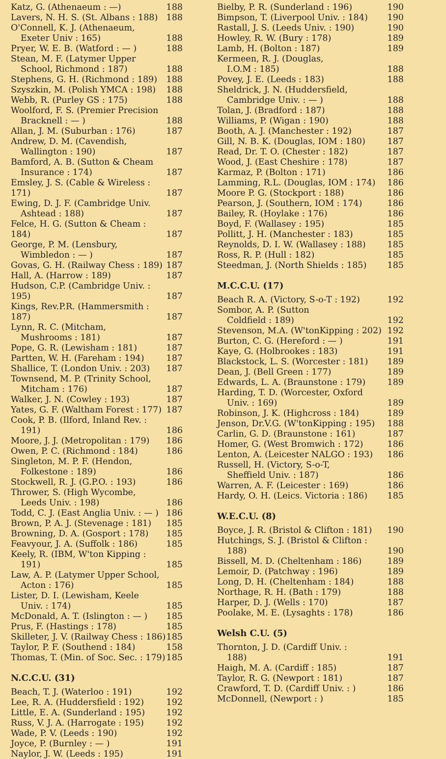| Katz, G. (Athenaeum : —) | 188 |
| Lavers, N. H. S. (St. Albans : 188) | 188 |
| O'Connell, K. J. (Athenaeum, | |
| Exeter Univ : 165) | 188 |
| Pryer, W. E. B. (Watford : — ) | 188 |
| Stean, M. F. (Latymer Upper | |
| School, Richmond : 187) | 188 |
| Stephens, G. H. (Richmond : 189) | 188 |
| Szyszkin, M. (Polish YMCA : 198) | 188 |
| Webb, R. (Purley GS : 175) | 188 |
| Woolford, F. S. (Premier Precision | |
| Bracknell : — ) | 188 |
| Allan, J. M. (Suburban : 176) | 187 |
| Andrew, D. M. (Cavendish, | |
| Wallington : 190) | 187 |
| Bamford, A. B. (Sutton & Cheam | |
| Insurance : 174) | 187 |
| Emsley, J. S. (Cable & Wireless : 171) | 187 |
| Ewing, D. J. F. (Cambridge Univ. | |
| Ashtead : 188) | 187 |
| Felce, H. G. (Sutton & Cheam : 184) | 187 |
| George, P. M. (Lensbury, | |
| Wimbledon : — ) | 187 |
| Govas, G. H. (Railway Chess : 189) | 187 |
| Hall, A. (Harrow : 189) | 187 |
| Hudson, C.P. (Cambridge Univ. : 195) | 187 |
| Kings, Rev.P.R. (Hammersmith : 187) | 187 |
| Lynn, R. C. (Mitcham, | |
| Mushrooms : 181) | 187 |
| Pope, G. R. (Lewisham : 181) | 187 |
| Partten, W. H. (Fareham : 194) | 187 |
| Shallice, T. (London Univ. : 203) | 187 |
| Townsend, M. P. (Trinity School, | |
| Mitcham : 176) | 187 |
| Walker, J. N. (Cowley : 193) | 187 |
| Yates, G. F. (Waltham Forest : 177) | 187 |
| Cook, P. B. (Ilford, Inland Rev. : | |
| 191) | 186 |
| Moore, J. J. (Metropolitan : 179) | 186 |
| Owen, P. C. (Richmond : 184) | 186 |
| Singleton, M. P. F. (Hendon, | |
| Folkestone : 189) | 186 |
| Stockwell, R. J. (G.P.O. : 193) | 186 |
| Thrower, S. (High Wycombe, | |
| Leeds Univ. : 198) | 186 |
| Todd, C. J. (East Anglia Univ. : — ) | 186 |
| Brown, P. A. J. (Stevenage : 181) | 185 |
| Browning, D. A. (Gosport : 178) | 185 |
| Feavyour, J. A. (Suffolk : 186) | 185 |
| Keely, R. (IBM, W'ton Kipping : | |
| 191) | 185 |
| Law, A. P. (Latymer Upper School, | |
| Acton : 176) | 185 |
| Lister, D. I. (Lewisham, Keele | |
| Univ. : 174) | 185 |
| McDonald, A. T. (Islington : — ) | 185 |
| Prus, F. (Hastings : 178) | 185 |
| Skilleter, J. V. (Railway Chess : 186) | 185 |
| Taylor, P. F. (Southend : 184) | 158 |
| Thomas, T. (Min. of Soc. Sec. : 179) | 185 |
N.C.C.U. (31)
| Beach, T. J. (Waterloo : 191) | 192 |
| Lee, R. A. (Huddersfield : 192) | 192 |
| Little, E. A. (Sunderland : 195) | 192 |
| Russ, V. J. A. (Harrogate : 195) | 192 |
| Wade, P. V. (Leeds : 190) | 192 |
| Joyce, P. (Burnley : — ) | 191 |
| Naylor, J. W. (Leeds : 195) | 191 |
| Bielby, P. R. (Sunderland : 196) | 190 |
| Bimpson, T. (Liverpool Univ. : 184) | 190 |
| Rastall, J. S. (Leeds Univ. : 190) | 190 |
| Howley, R. W. (Bury : 178) | 189 |
| Lamb, H. (Bolton : 187) | 189 |
| Kermeen, R. J. (Douglas, | |
| I.O.M : 185) | 188 |
| Povey, J. E. (Leeds : 183) | 188 |
| Sheldrick, J. N. (Huddersfield, | |
| Cambridge Univ. : — ) | 188 |
| Tolan, J. (Bradford : 187) | 188 |
| Williams, P. (Wigan : 190) | 188 |
| Booth, A. J. (Manchester : 192) | 187 |
| Gill, N. B. K. (Douglas, IOM : 180) | 187 |
| Read, Dr. T. O. (Chester : 182) | 187 |
| Wood, J. (East Cheshire : 178) | 187 |
| Karmaz, P. (Bolton : 171) | 186 |
| Lamming, R.L. (Douglas, IOM : 174) | 186 |
| Moore P. G. (Stockport : 188) | 186 |
| Pearson, J. (Southern, IOM : 174) | 186 |
| Bailey, R. (Hoylake : 176) | 186 |
| Boyd, F. (Wallasey : 195) | 185 |
| Pollitt, J. H. (Manchester : 183) | 185 |
| Reynolds, D. I. W. (Wallasey : 188) | 185 |
| Ross, R. P. (Hull : 182) | 185 |
| Steedman, J. (North Shields : 185) | 185 |
M.C.C.U. (17)
| Beach R. A. (Victory, S-o-T : 192) | 192 |
| Sombor, A. P. (Sutton | |
| Coldfield : 189) | 192 |
| Stevenson, M.A. (W'tonKipping : 202) | 192 |
| Burton, C. G. (Hereford : — ) | 191 |
| Kaye, G. (Holbrookes : 183) | 191 |
| Blackstock, L. S. (Worcester : 181) | 189 |
| Dean, J. (Bell Green : 177) | 189 |
| Edwards, L. A. (Braunstone : 179) | 189 |
| Harding, T. D. (Worcester, Oxford | |
| Univ. : 169) | 189 |
| Robinson, J. K. (Highcross : 184) | 189 |
| Jenson, Dr.V.G. (W'tonKipping : 195) | 188 |
| Carlin, G. D. (Braunstone : 161) | 187 |
| Homer, G. (West Bromwich : 172) | 186 |
| Lenton, A. (Leicester NALGO : 193) | 186 |
| Russell, H. (Victory, S-o-T, | |
| Sheffield Univ. : 187) | 186 |
| Warren, A. F. (Leicester : 169) | 186 |
| Hardy, O. H. (Leics. Victoria : 186) | 185 |
W.E.C.U. (8)
| Boyce, J. R. (Bristol & Clifton : 181) | 190 |
| Hutchings, S. J. (Bristol & Clifton : | |
| 188) | 190 |
| Bissell, M. D. (Cheltenham : 186) | 189 |
| Lemoir, D. (Patchway : 196) | 189 |
| Long, D. H. (Cheltenham : 184) | 188 |
| Northage, R. H. (Bath : 179) | 188 |
| Harper, D. J. (Wells : 170) | 187 |
| Poolake, M. E. (Lysaghts : 178) | 186 |
Welsh C.U. (5)
| Thornton, J. D. (Cardiff Univ. : | |
| 188) | 191 |
| Haigh, M. A. (Cardiff : 185) | 187 |
| Taylor, R. G. (Newport : 181) | 187 |
| Crawford, T. D. (Cardiff Univ. : ) | 186 |
| McDonnell, (Newport : ) | 185 |